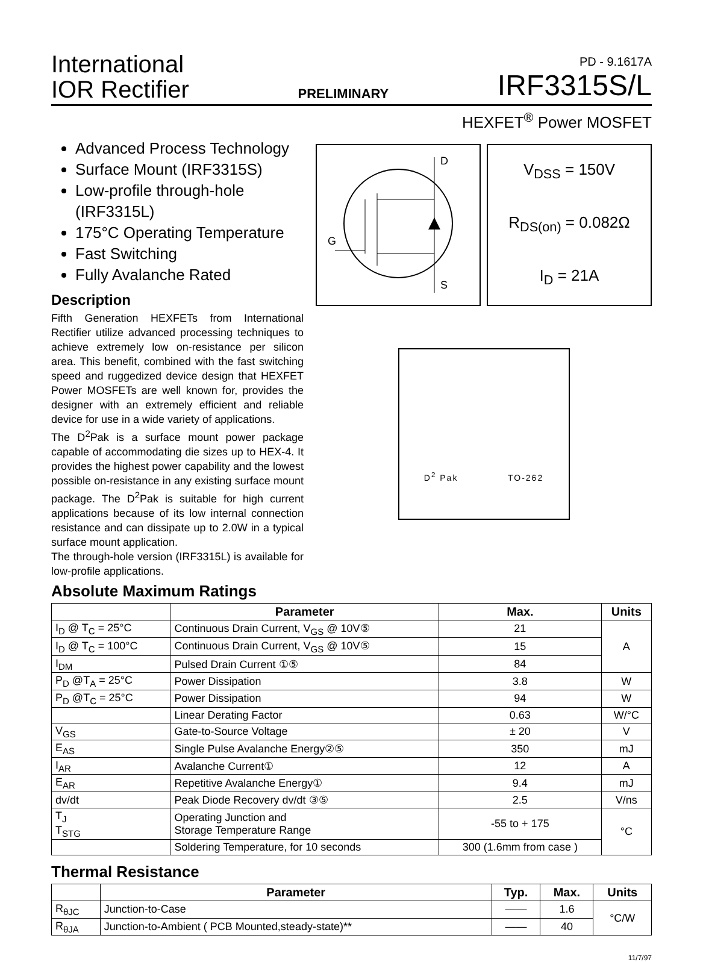International
IOR Rectifier
PRELIMINARY
PD - 9.1617A
IRF3315S/L
HEXFET<sup>®</sup> Power MOSFET
Advanced Process Technology
Surface Mount (IRF3315S)
Low-profile through-hole (IRF3315L)
175°C Operating Temperature
Fast Switching
Fully Avalanche Rated
Description
Fifth Generation HEXFETs from International Rectifier utilize advanced processing techniques to achieve extremely low on-resistance per silicon area. This benefit, combined with the fast switching speed and ruggedized device design that HEXFET Power MOSFETs are well known for, provides the designer with an extremely efficient and reliable device for use in a wide variety of applications.
The D<sup>2</sup>Pak is a surface mount power package capable of accommodating die sizes up to HEX-4. It provides the highest power capability and the lowest possible on-resistance in any existing surface mount package. The D<sup>2</sup>Pak is suitable for high current applications because of its low internal connection resistance and can dissipate up to 2.0W in a typical surface mount application.
The through-hole version (IRF3315L) is available for low-profile applications.
D
G
S
V<sub>DSS</sub> = 150V
R<sub>DS(on)</sub> = 0.082Ω
I<sub>D</sub> = 21A
D<sup>2</sup> Pak TO-262
Absolute Maximum Ratings
| | Parameter | Max. | Units |
| --- | --- | --- | --- |
| I<sub>D</sub> @ T<sub>C</sub> = 25°C | Continuous Drain Current, V<sub>GS</sub> @ 10V⑤ | 21 | A |
| I<sub>D</sub> @ T<sub>C</sub> = 100°C | Continuous Drain Current, V<sub>GS</sub> @ 10V⑤ | 15 | |
| I<sub>DM</sub> | Pulsed Drain Current ①⑤ | 84 | |
| P<sub>D</sub> @T<sub>A</sub> = 25°C | Power Dissipation | 3.8 | W |
| P<sub>D</sub> @T<sub>C</sub> = 25°C | Power Dissipation | 94 | W |
| | Linear Derating Factor | 0.63 | W/°C |
| V<sub>GS</sub> | Gate-to-Source Voltage | ± 20 | V |
| E<sub>AS</sub> | Single Pulse Avalanche Energy②⑤ | 350 | mJ |
| I<sub>AR</sub> | Avalanche Current① | 12 | A |
| E<sub>AR</sub> | Repetitive Avalanche Energy① | 9.4 | mJ |
| dv/dt | Peak Diode Recovery dv/dt ③⑤ | 2.5 | V/ns |
| T<sub>J</sub> T<sub>STG</sub> | Operating Junction and Storage Temperature Range | -55 to + 175 | °C |
| | Soldering Temperature, for 10 seconds | 300 (1.6mm from case ) | |
Thermal Resistance
| | Parameter | Typ. | Max. | Units |
| --- | --- | --- | --- | --- |
| R<sub>θJC</sub> | Junction-to-Case | —— | 1.6 | °C/W |
| R<sub>θJA</sub> | Junction-to-Ambient ( PCB Mounted,steady-state)** | —— | 40 | |
11/7/97